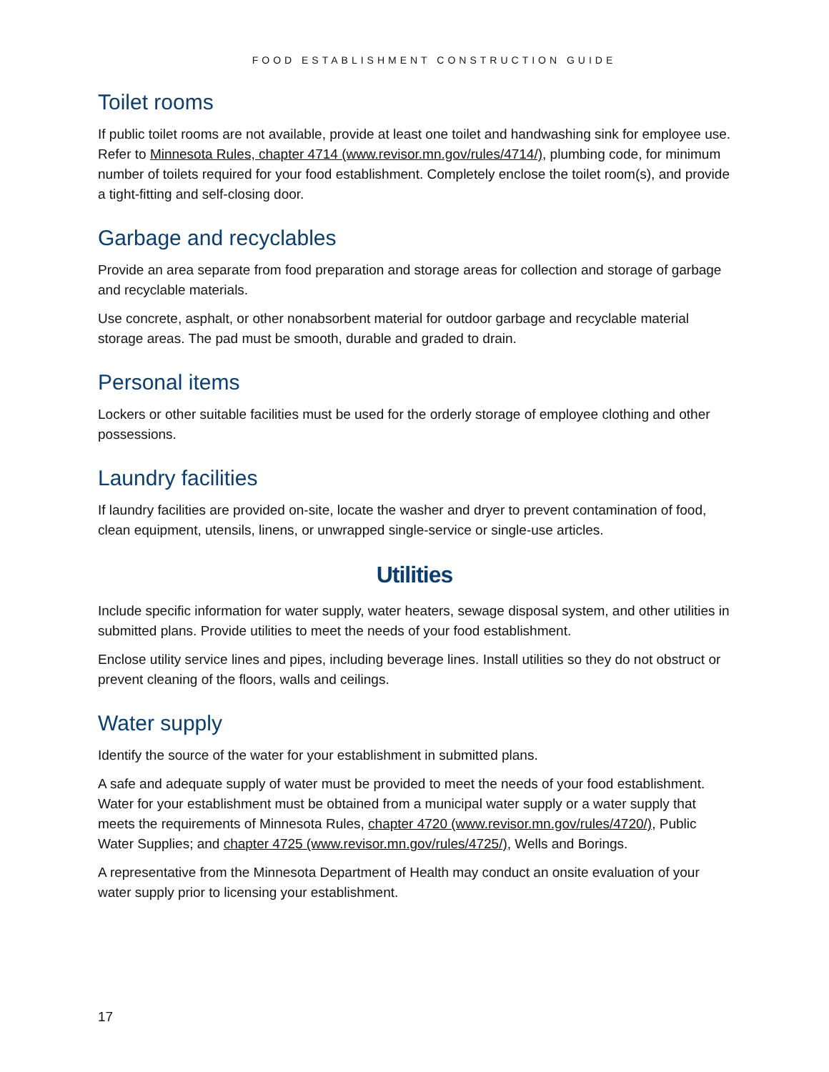FOOD ESTABLISHMENT CONSTRUCTION GUIDE
Toilet rooms
If public toilet rooms are not available, provide at least one toilet and handwashing sink for employee use. Refer to Minnesota Rules, chapter 4714 (www.revisor.mn.gov/rules/4714/), plumbing code, for minimum number of toilets required for your food establishment. Completely enclose the toilet room(s), and provide a tight-fitting and self-closing door.
Garbage and recyclables
Provide an area separate from food preparation and storage areas for collection and storage of garbage and recyclable materials.
Use concrete, asphalt, or other nonabsorbent material for outdoor garbage and recyclable material storage areas. The pad must be smooth, durable and graded to drain.
Personal items
Lockers or other suitable facilities must be used for the orderly storage of employee clothing and other possessions.
Laundry facilities
If laundry facilities are provided on-site, locate the washer and dryer to prevent contamination of food, clean equipment, utensils, linens, or unwrapped single-service or single-use articles.
Utilities
Include specific information for water supply, water heaters, sewage disposal system, and other utilities in submitted plans. Provide utilities to meet the needs of your food establishment.
Enclose utility service lines and pipes, including beverage lines. Install utilities so they do not obstruct or prevent cleaning of the floors, walls and ceilings.
Water supply
Identify the source of the water for your establishment in submitted plans.
A safe and adequate supply of water must be provided to meet the needs of your food establishment. Water for your establishment must be obtained from a municipal water supply or a water supply that meets the requirements of Minnesota Rules, chapter 4720 (www.revisor.mn.gov/rules/4720/), Public Water Supplies; and chapter 4725 (www.revisor.mn.gov/rules/4725/), Wells and Borings.
A representative from the Minnesota Department of Health may conduct an onsite evaluation of your water supply prior to licensing your establishment.
17